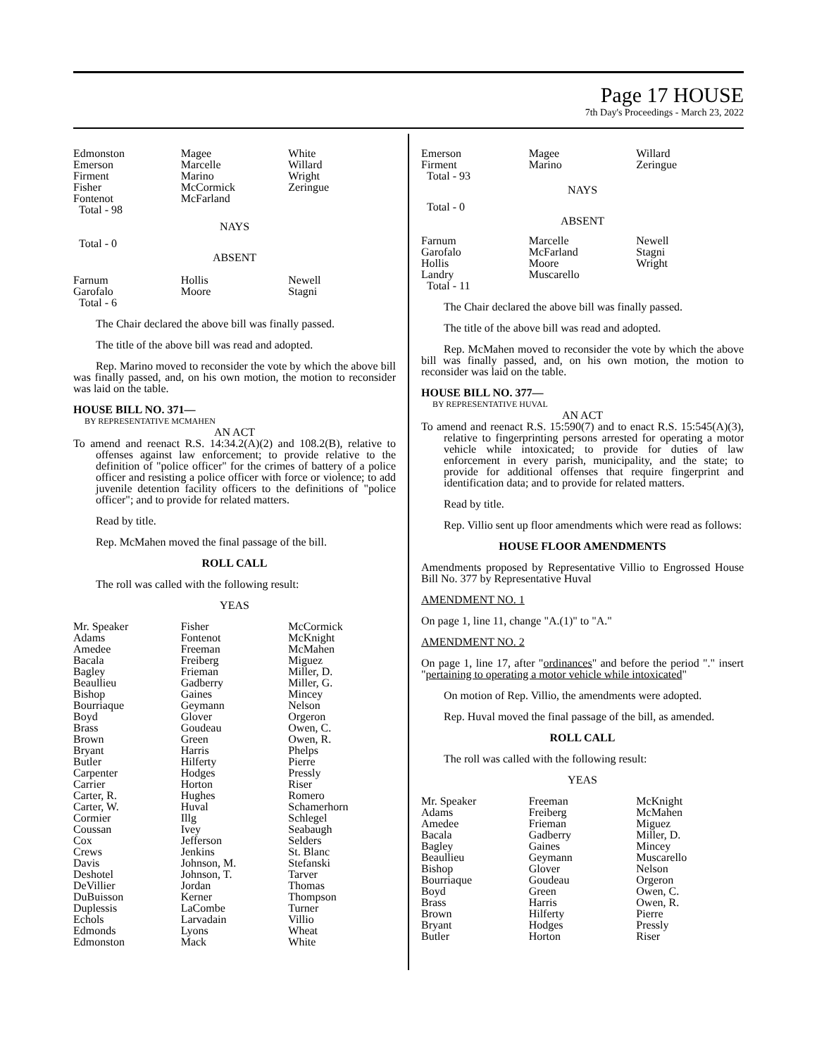Page 17 HOUSE
7th Day's Proceedings - March 23, 2022
| Edmonston Emerson Firment Fisher Fontenot Total - 98 | Magee Marcelle Marino McCormick McFarland | White Willard Wright Zeringue |
NAYS
Total - 0
ABSENT
| Farnum Garofalo Total - 6 | Hollis Moore | Newell Stagni |
The Chair declared the above bill was finally passed.
The title of the above bill was read and adopted.
Rep. Marino moved to reconsider the vote by which the above bill was finally passed, and, on his own motion, the motion to reconsider was laid on the table.
HOUSE BILL NO. 371—
BY REPRESENTATIVE MCMAHEN
AN ACT
To amend and reenact R.S. 14:34.2(A)(2) and 108.2(B), relative to offenses against law enforcement; to provide relative to the definition of "police officer" for the crimes of battery of a police officer and resisting a police officer with force or violence; to add juvenile detention facility officers to the definitions of "police officer"; and to provide for related matters.
Read by title.
Rep. McMahen moved the final passage of the bill.
ROLL CALL
The roll was called with the following result:
YEAS
| Mr. Speaker Adams Amedee Bacala Bagley Beaullieu Bishop Bourriaque Boyd Brass Brown Bryant Butler Carpenter Carrier Carter, R. Carter, W. Cormier Coussan Cox Crews Davis Deshotel DeVillier DuBuisson Duplessis Echols Edmonds Edmonston | Fisher Fontenot Freeman Freiberg Frieman Gadberry Gaines Geymann Glover Goudeau Green Harris Hilferty Hodges Horton Hughes Huval Illg Ivey Jefferson Jenkins Johnson, M. Johnson, T. Jordan Kerner LaCombe Larvadain Lyons Mack | McCormick McKnight McMahen Miguez Miller, D. Miller, G. Mincey Nelson Orgeron Owen, C. Owen, R. Phelps Pierre Pressly Riser Romero Schamerhorn Schlegel Seabaugh Selders St. Blanc Stefanski Tarver Thomas Thompson Turner Villio Wheat White |
| Emerson Firment Total - 93 | Magee Marino | Willard Zeringue |
NAYS
Total - 0
ABSENT
| Farnum Garofalo Hollis Landry Total - 11 | Marcelle McFarland Moore Muscarello | Newell Stagni Wright |
The Chair declared the above bill was finally passed.
The title of the above bill was read and adopted.
Rep. McMahen moved to reconsider the vote by which the above bill was finally passed, and, on his own motion, the motion to reconsider was laid on the table.
HOUSE BILL NO. 377—
BY REPRESENTATIVE HUVAL
AN ACT
To amend and reenact R.S. 15:590(7) and to enact R.S. 15:545(A)(3), relative to fingerprinting persons arrested for operating a motor vehicle while intoxicated; to provide for duties of law enforcement in every parish, municipality, and the state; to provide for additional offenses that require fingerprint and identification data; and to provide for related matters.
Read by title.
Rep. Villio sent up floor amendments which were read as follows:
HOUSE FLOOR AMENDMENTS
Amendments proposed by Representative Villio to Engrossed House Bill No. 377 by Representative Huval
AMENDMENT NO. 1
On page 1, line 11, change "A.(1)" to "A."
AMENDMENT NO. 2
On page 1, line 17, after "ordinances" and before the period "." insert "pertaining to operating a motor vehicle while intoxicated"
On motion of Rep. Villio, the amendments were adopted.
Rep. Huval moved the final passage of the bill, as amended.
ROLL CALL
The roll was called with the following result:
YEAS
| Mr. Speaker Adams Amedee Bacala Bagley Beaullieu Bishop Bourriaque Boyd Brass Brown Bryant Butler | Freeman Freiberg Frieman Gadberry Gaines Geymann Glover Goudeau Green Harris Hilferty Hodges Horton | McKnight McMahen Miguez Miller, D. Mincey Muscarello Nelson Orgeron Owen, C. Owen, R. Pierre Pressly Riser |